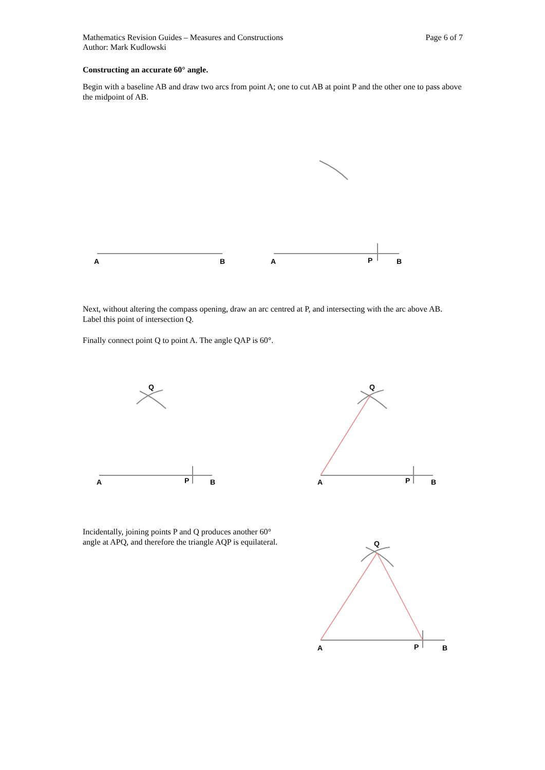Mathematics Revision Guides – Measures and Constructions Page 6 of 7
Author: Mark Kudlowski
Constructing an accurate 60° angle.
Begin with a baseline AB and draw two arcs from point A; one to cut AB at point P and the other one to pass above the midpoint of AB.
A
B
A
P
B
A
P
B
Q
A
P
B
Q
A
P
B
Q
Next, without altering the compass opening, draw an arc centred at P, and intersecting with the arc above AB. Label this point of intersection Q.
Finally connect point Q to point A. The angle QAP is 60°.
Incidentally, joining points P and Q produces another 60° angle at APQ, and therefore the triangle AQP is equilateral.